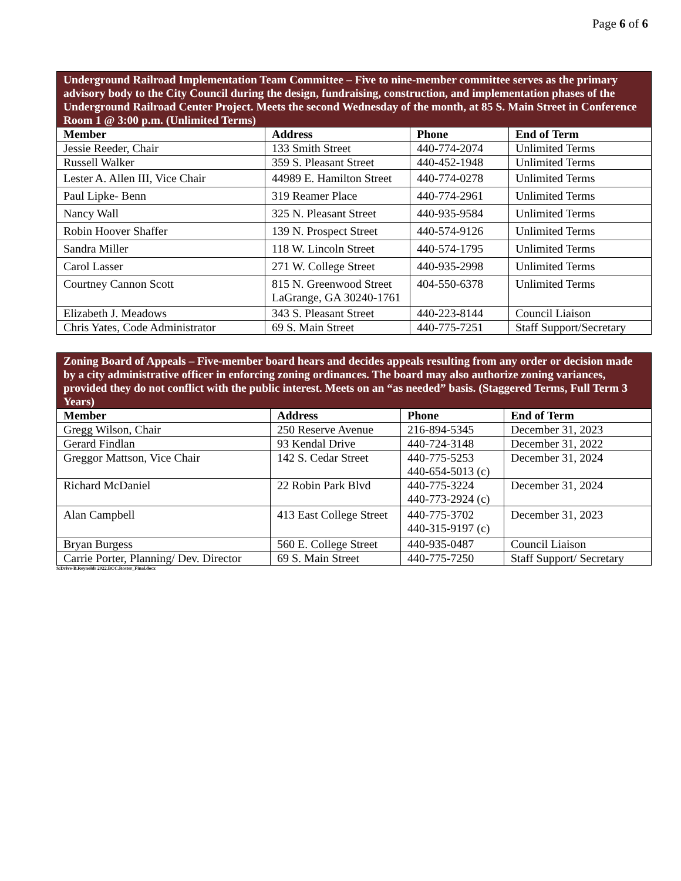Page 6 of 6
| Underground Railroad Implementation Team Committee – Five to nine-member committee serves as the primary advisory body to the City Council during the design, fundraising, construction, and implementation phases of the Underground Railroad Center Project. Meets the second Wednesday of the month, at 85 S. Main Street in Conference Room 1 @ 3:00 p.m. (Unlimited Terms) | | | |
| Member | Address | Phone | End of Term |
| Jessie Reeder, Chair | 133 Smith Street | 440-774-2074 | Unlimited Terms |
| Russell Walker | 359 S. Pleasant Street | 440-452-1948 | Unlimited Terms |
| Lester A. Allen III, Vice Chair | 44989 E. Hamilton Street | 440-774-0278 | Unlimited Terms |
| Paul Lipke- Benn | 319 Reamer Place | 440-774-2961 | Unlimited Terms |
| Nancy Wall | 325 N. Pleasant Street | 440-935-9584 | Unlimited Terms |
| Robin Hoover Shaffer | 139 N. Prospect Street | 440-574-9126 | Unlimited Terms |
| Sandra Miller | 118 W. Lincoln Street | 440-574-1795 | Unlimited Terms |
| Carol Lasser | 271 W. College Street | 440-935-2998 | Unlimited Terms |
| Courtney Cannon Scott | 815 N. Greenwood Street LaGrange, GA 30240-1761 | 404-550-6378 | Unlimited Terms |
| Elizabeth J. Meadows | 343 S. Pleasant Street | 440-223-8144 | Council Liaison |
| Chris Yates, Code Administrator | 69 S. Main Street | 440-775-7251 | Staff Support/Secretary |
| Zoning Board of Appeals – Five-member board hears and decides appeals resulting from any order or decision made by a city administrative officer in enforcing zoning ordinances. The board may also authorize zoning variances, provided they do not conflict with the public interest. Meets on an “as needed” basis. (Staggered Terms, Full Term 3 Years) | | | |
| Member | Address | Phone | End of Term |
| Gregg Wilson, Chair | 250 Reserve Avenue | 216-894-5345 | December 31, 2023 |
| Gerard Findlan | 93 Kendal Drive | 440-724-3148 | December 31, 2022 |
| Greggor Mattson, Vice Chair | 142 S. Cedar Street | 440-775-5253 440-654-5013 (c) | December 31, 2024 |
| Richard McDaniel | 22 Robin Park Blvd | 440-775-3224 440-773-2924 (c) | December 31, 2024 |
| Alan Campbell | 413 East College Street | 440-775-3702 440-315-9197 (c) | December 31, 2023 |
| Bryan Burgess | 560 E. College Street | 440-935-0487 | Council Liaison |
| Carrie Porter, Planning/ Dev. Director | 69 S. Main Street | 440-775-7250 | Staff Support/ Secretary |
S:Drive-B.Reynolds 2022.BCC.Roster_Final.docx